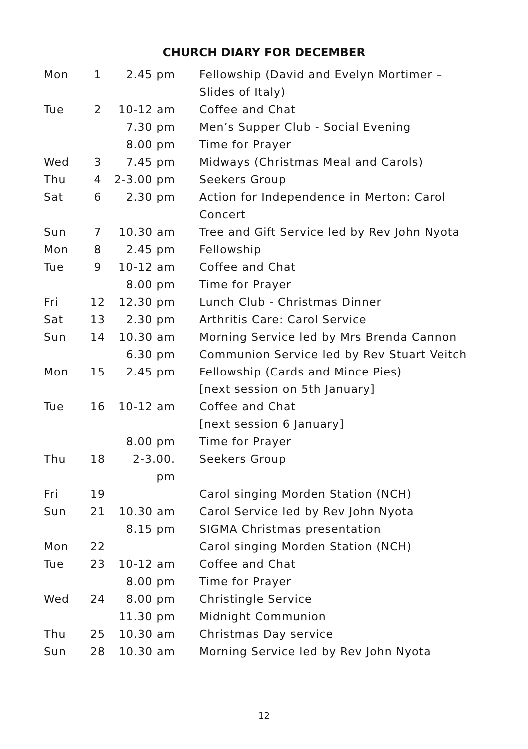CHURCH DIARY FOR DECEMBER
| Mon | 1 | 2.45 pm | Fellowship (David and Evelyn Mortimer – Slides of Italy) |
| Tue | 2 | 10-12 am | Coffee and Chat |
| | | 7.30 pm | Men’s Supper Club - Social Evening |
| | | 8.00 pm | Time for Prayer |
| Wed | 3 | 7.45 pm | Midways (Christmas Meal and Carols) |
| Thu | 4 | 2-3.00 pm | Seekers Group |
| Sat | 6 | 2.30 pm | Action for Independence in Merton: Carol Concert |
| Sun | 7 | 10.30 am | Tree and Gift Service led by Rev John Nyota |
| Mon | 8 | 2.45 pm | Fellowship |
| Tue | 9 | 10-12 am | Coffee and Chat |
| | | 8.00 pm | Time for Prayer |
| Fri | 12 | 12.30 pm | Lunch Club - Christmas Dinner |
| Sat | 13 | 2.30 pm | Arthritis Care: Carol Service |
| Sun | 14 | 10.30 am | Morning Service led by Mrs Brenda Cannon |
| | | 6.30 pm | Communion Service led by Rev Stuart Veitch |
| Mon | 15 | 2.45 pm | Fellowship (Cards and Mince Pies) [next session on 5th January] |
| Tue | 16 | 10-12 am | Coffee and Chat [next session 6 January] |
| | | 8.00 pm | Time for Prayer |
| Thu | 18 | 2-3.00. pm | Seekers Group |
| Fri | 19 | | Carol singing Morden Station (NCH) |
| Sun | 21 | 10.30 am | Carol Service led by Rev John Nyota |
| | | 8.15 pm | SIGMA Christmas presentation |
| Mon | 22 | | Carol singing Morden Station (NCH) |
| Tue | 23 | 10-12 am | Coffee and Chat |
| | | 8.00 pm | Time for Prayer |
| Wed | 24 | 8.00 pm | Christingle Service |
| | | 11.30 pm | Midnight Communion |
| Thu | 25 | 10.30 am | Christmas Day service |
| Sun | 28 | 10.30 am | Morning Service led by Rev John Nyota |
12